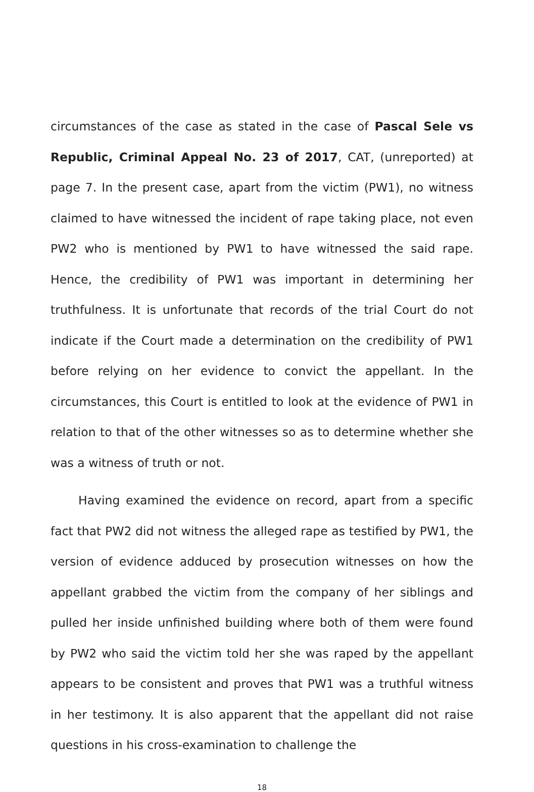circumstances of the case as stated in the case of Pascal Sele vs Republic, Criminal Appeal No. 23 of 2017, CAT, (unreported) at page 7. In the present case, apart from the victim (PW1), no witness claimed to have witnessed the incident of rape taking place, not even PW2 who is mentioned by PW1 to have witnessed the said rape. Hence, the credibility of PW1 was important in determining her truthfulness. It is unfortunate that records of the trial Court do not indicate if the Court made a determination on the credibility of PW1 before relying on her evidence to convict the appellant. In the circumstances, this Court is entitled to look at the evidence of PW1 in relation to that of the other witnesses so as to determine whether she was a witness of truth or not.
Having examined the evidence on record, apart from a specific fact that PW2 did not witness the alleged rape as testified by PW1, the version of evidence adduced by prosecution witnesses on how the appellant grabbed the victim from the company of her siblings and pulled her inside unfinished building where both of them were found by PW2 who said the victim told her she was raped by the appellant appears to be consistent and proves that PW1 was a truthful witness in her testimony. It is also apparent that the appellant did not raise questions in his cross-examination to challenge the
18